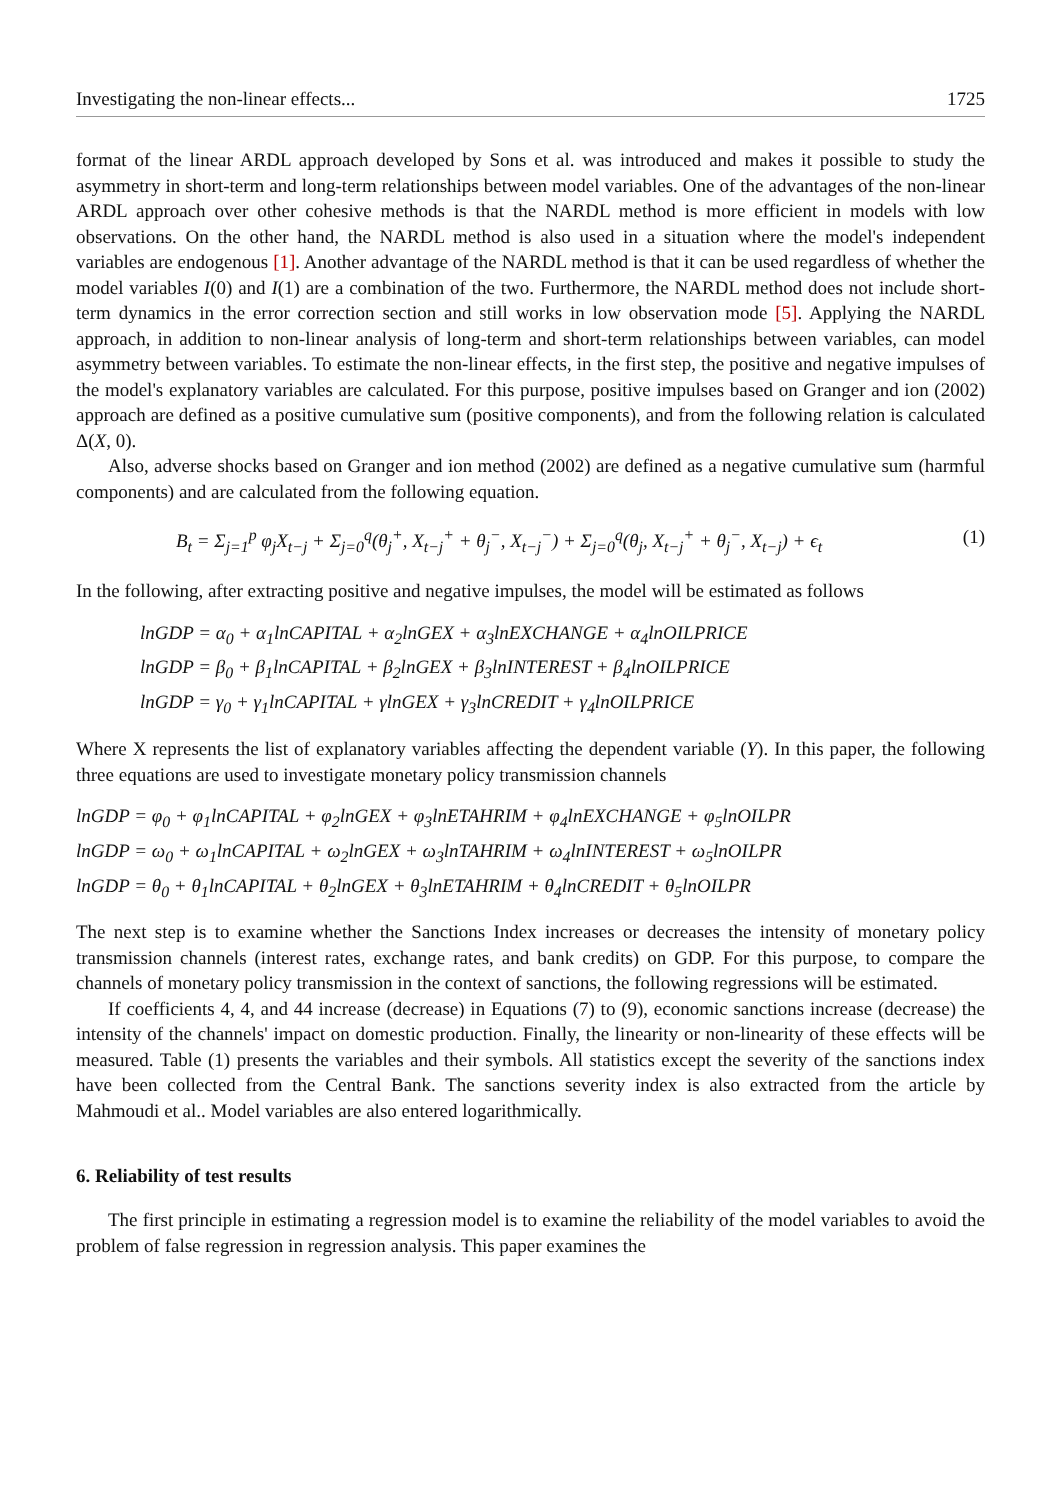Investigating the non-linear effects... 1725
format of the linear ARDL approach developed by Sons et al. was introduced and makes it possible to study the asymmetry in short-term and long-term relationships between model variables. One of the advantages of the non-linear ARDL approach over other cohesive methods is that the NARDL method is more efficient in models with low observations. On the other hand, the NARDL method is also used in a situation where the model's independent variables are endogenous [1]. Another advantage of the NARDL method is that it can be used regardless of whether the model variables I(0) and I(1) are a combination of the two. Furthermore, the NARDL method does not include short-term dynamics in the error correction section and still works in low observation mode [5]. Applying the NARDL approach, in addition to non-linear analysis of long-term and short-term relationships between variables, can model asymmetry between variables. To estimate the non-linear effects, in the first step, the positive and negative impulses of the model's explanatory variables are calculated. For this purpose, positive impulses based on Granger and ion (2002) approach are defined as a positive cumulative sum (positive components), and from the following relation is calculated Δ(X, 0).
Also, adverse shocks based on Granger and ion method (2002) are defined as a negative cumulative sum (harmful components) and are calculated from the following equation.
B<sub>t</sub> = Σ<sub>j=1</sub><sup>p</sup> φ<sub>j</sub>X<sub>t−j</sub> + Σ<sub>j=0</sub><sup>q</sup>(θ<sub>j</sub><sup>+</sup>, X<sub>t−j</sub><sup>+</sup> + θ<sub>j</sub><sup>−</sup>, X<sub>t−j</sub><sup>−</sup>) + Σ<sub>j=0</sub><sup>q</sup>(θ<sub>j</sub>, X<sub>t−j</sub><sup>+</sup> + θ<sub>j</sub><sup>−</sup>, X<sub>t−j</sub>) + ϵ<sub>t</sub> (1)
In the following, after extracting positive and negative impulses, the model will be estimated as follows
lnGDP = α<sub>0</sub> + α<sub>1</sub>lnCAPITAL + α<sub>2</sub>lnGEX + α<sub>3</sub>lnEXCHANGE + α<sub>4</sub>lnOILPRICE
lnGDP = β<sub>0</sub> + β<sub>1</sub>lnCAPITAL + β<sub>2</sub>lnGEX + β<sub>3</sub>lnINTEREST + β<sub>4</sub>lnOILPRICE
lnGDP = γ<sub>0</sub> + γ<sub>1</sub>lnCAPITAL + γlnGEX + γ<sub>3</sub>lnCREDIT + γ<sub>4</sub>lnOILPRICE
Where X represents the list of explanatory variables affecting the dependent variable (Y). In this paper, the following three equations are used to investigate monetary policy transmission channels
lnGDP = φ<sub>0</sub> + φ<sub>1</sub>lnCAPITAL + φ<sub>2</sub>lnGEX + φ<sub>3</sub>lnETAHRIM + φ<sub>4</sub>lnEXCHANGE + φ<sub>5</sub>lnOILPR
lnGDP = ω<sub>0</sub> + ω<sub>1</sub>lnCAPITAL + ω<sub>2</sub>lnGEX + ω<sub>3</sub>lnTAHRIM + ω<sub>4</sub>lnINTEREST + ω<sub>5</sub>lnOILPR
lnGDP = θ<sub>0</sub> + θ<sub>1</sub>lnCAPITAL + θ<sub>2</sub>lnGEX + θ<sub>3</sub>lnETAHRIM + θ<sub>4</sub>lnCREDIT + θ<sub>5</sub>lnOILPR
The next step is to examine whether the Sanctions Index increases or decreases the intensity of monetary policy transmission channels (interest rates, exchange rates, and bank credits) on GDP. For this purpose, to compare the channels of monetary policy transmission in the context of sanctions, the following regressions will be estimated.
If coefficients 4, 4, and 44 increase (decrease) in Equations (7) to (9), economic sanctions increase (decrease) the intensity of the channels' impact on domestic production. Finally, the linearity or non-linearity of these effects will be measured. Table (1) presents the variables and their symbols. All statistics except the severity of the sanctions index have been collected from the Central Bank. The sanctions severity index is also extracted from the article by Mahmoudi et al.. Model variables are also entered logarithmically.
6. Reliability of test results
The first principle in estimating a regression model is to examine the reliability of the model variables to avoid the problem of false regression in regression analysis. This paper examines the